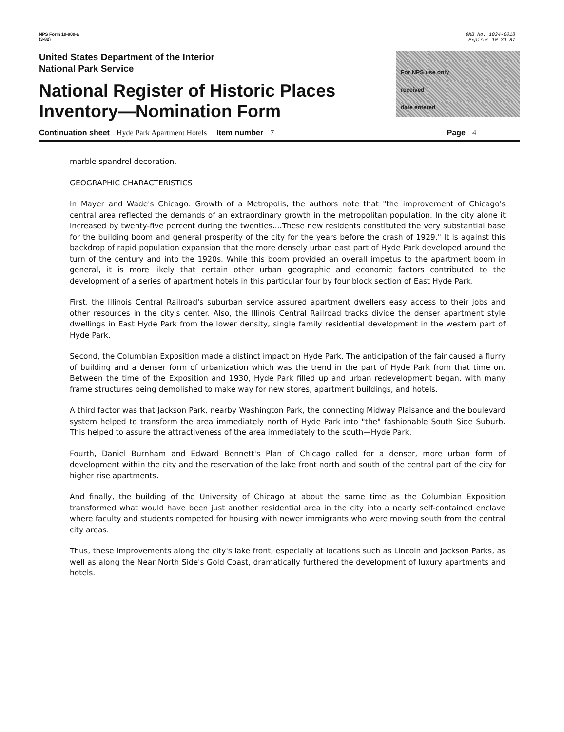NPS Form 10-900-a
(3-82)
OMB No. 1024-0018
Expires 10-31-87
United States Department of the Interior
National Park Service
National Register of Historic Places
Inventory—Nomination Form
For NPS use only
received
date entered
Continuation sheet Hyde Park Apartment Hotels Item number 7 Page 4
marble spandrel decoration.
GEOGRAPHIC CHARACTERISTICS
In Mayer and Wade's Chicago: Growth of a Metropolis, the authors note that "the improvement of Chicago's central area reflected the demands of an extraordinary growth in the metropolitan population. In the city alone it increased by twenty-five percent during the twenties....These new residents constituted the very substantial base for the building boom and general prosperity of the city for the years before the crash of 1929." It is against this backdrop of rapid population expansion that the more densely urban east part of Hyde Park developed around the turn of the century and into the 1920s. While this boom provided an overall impetus to the apartment boom in general, it is more likely that certain other urban geographic and economic factors contributed to the development of a series of apartment hotels in this particular four by four block section of East Hyde Park.
First, the Illinois Central Railroad's suburban service assured apartment dwellers easy access to their jobs and other resources in the city's center. Also, the Illinois Central Railroad tracks divide the denser apartment style dwellings in East Hyde Park from the lower density, single family residential development in the western part of Hyde Park.
Second, the Columbian Exposition made a distinct impact on Hyde Park. The anticipation of the fair caused a flurry of building and a denser form of urbanization which was the trend in the part of Hyde Park from that time on. Between the time of the Exposition and 1930, Hyde Park filled up and urban redevelopment began, with many frame structures being demolished to make way for new stores, apartment buildings, and hotels.
A third factor was that Jackson Park, nearby Washington Park, the connecting Midway Plaisance and the boulevard system helped to transform the area immediately north of Hyde Park into "the" fashionable South Side Suburb. This helped to assure the attractiveness of the area immediately to the south—Hyde Park.
Fourth, Daniel Burnham and Edward Bennett's Plan of Chicago called for a denser, more urban form of development within the city and the reservation of the lake front north and south of the central part of the city for higher rise apartments.
And finally, the building of the University of Chicago at about the same time as the Columbian Exposition transformed what would have been just another residential area in the city into a nearly self-contained enclave where faculty and students competed for housing with newer immigrants who were moving south from the central city areas.
Thus, these improvements along the city's lake front, especially at locations such as Lincoln and Jackson Parks, as well as along the Near North Side's Gold Coast, dramatically furthered the development of luxury apartments and hotels.